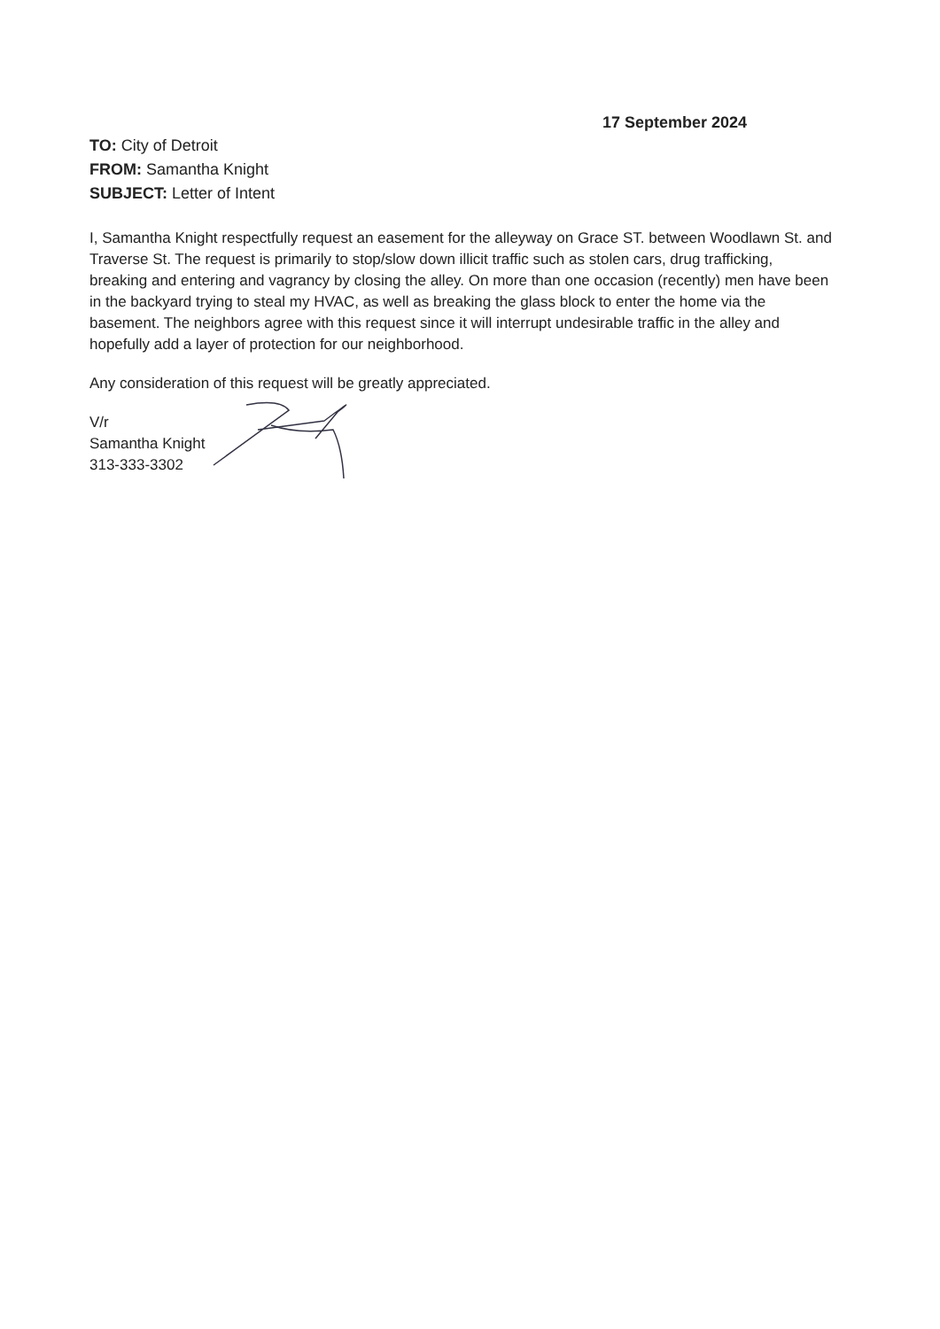17 September 2024
TO: City of Detroit
FROM: Samantha Knight
SUBJECT: Letter of Intent
I, Samantha Knight respectfully request an easement for the alleyway on Grace ST. between Woodlawn St. and Traverse St. The request is primarily to stop/slow down illicit traffic such as stolen cars, drug trafficking, breaking and entering and vagrancy by closing the alley. On more than one occasion (recently) men have been in the backyard trying to steal my HVAC, as well as breaking the glass block to enter the home via the basement. The neighbors agree with this request since it will interrupt undesirable traffic in the alley and hopefully add a layer of protection for our neighborhood.
Any consideration of this request will be greatly appreciated.
V/r
Samantha Knight
313-333-3302